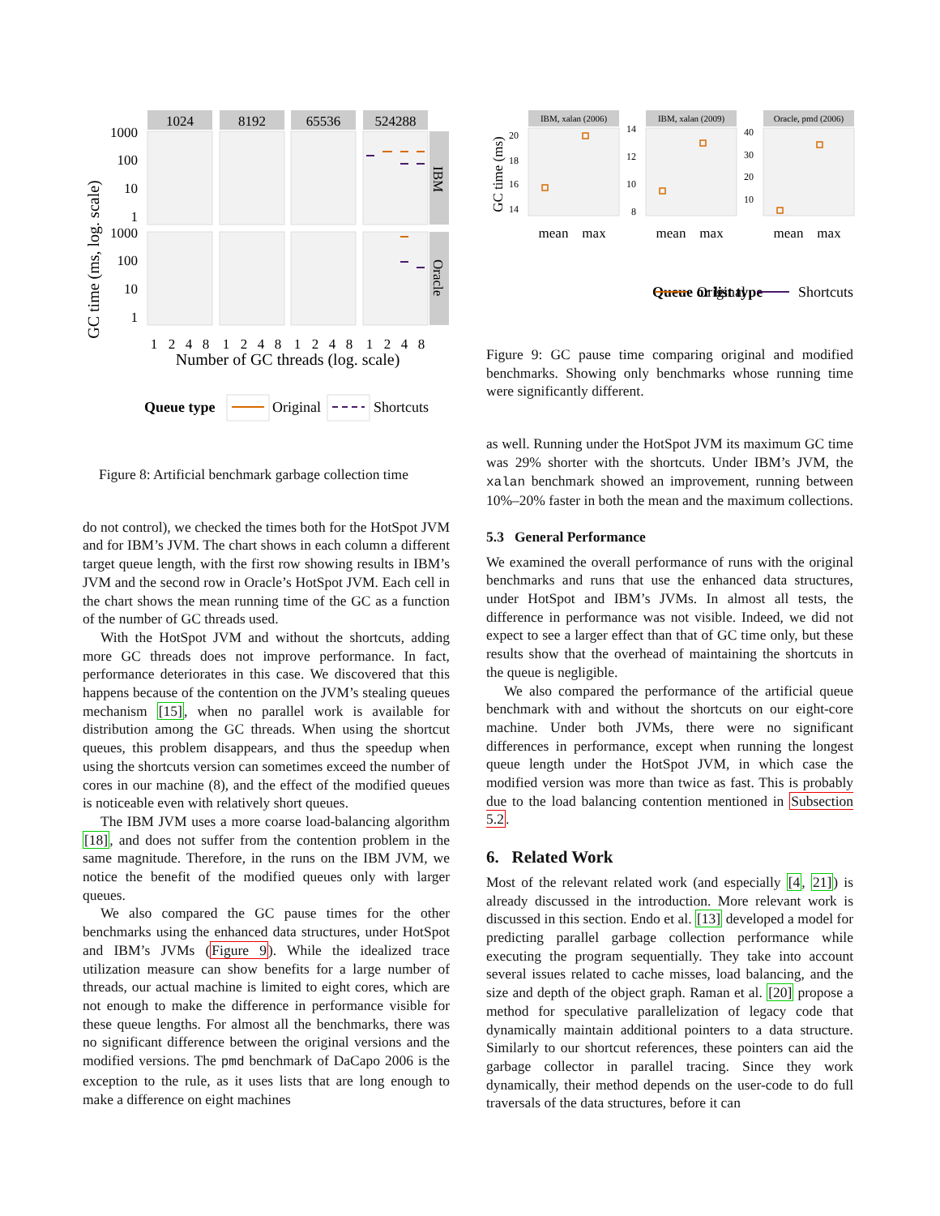GC time (ms, log. scale)
1024
8192
65536
524288
IBM
Oracle
1000
100
10
1
1000
100
10
1
1
2
4
8
1
2
4
8
1
2
4
8
1
2
4
8
Number of GC threads (log. scale)
Queue type
Original
Shortcuts
Figure 8: Artificial benchmark garbage collection time
do not control), we checked the times both for the HotSpot JVM and for IBM’s JVM. The chart shows in each column a different target queue length, with the first row showing results in IBM’s JVM and the second row in Oracle’s HotSpot JVM. Each cell in the chart shows the mean running time of the GC as a function of the number of GC threads used.
With the HotSpot JVM and without the shortcuts, adding more GC threads does not improve performance. In fact, performance deteriorates in this case. We discovered that this happens because of the contention on the JVM’s stealing queues mechanism [15], when no parallel work is available for distribution among the GC threads. When using the shortcut queues, this problem disappears, and thus the speedup when using the shortcuts version can sometimes exceed the number of cores in our machine (8), and the effect of the modified queues is noticeable even with relatively short queues.
The IBM JVM uses a more coarse load-balancing algorithm [18], and does not suffer from the contention problem in the same magnitude. Therefore, in the runs on the IBM JVM, we notice the benefit of the modified queues only with larger queues.
We also compared the GC pause times for the other benchmarks using the enhanced data structures, under HotSpot and IBM’s JVMs (Figure 9). While the idealized trace utilization measure can show benefits for a large number of threads, our actual machine is limited to eight cores, which are not enough to make the difference in performance visible for these queue lengths. For almost all the benchmarks, there was no significant difference between the original versions and the modified versions. The pmd benchmark of DaCapo 2006 is the exception to the rule, as it uses lists that are long enough to make a difference on eight machines
GC time (ms)
IBM, xalan (2006)
IBM, xalan (2009)
Oracle, pmd (2006)
20
18
16
14
14
12
10
8
40
30
20
10
mean
max
mean
max
mean
max
Queue or list type
Original
Shortcuts
Figure 9: GC pause time comparing original and modified benchmarks. Showing only benchmarks whose running time were significantly different.
as well. Running under the HotSpot JVM its maximum GC time was 29% shorter with the shortcuts. Under IBM’s JVM, the xalan benchmark showed an improvement, running between 10%–20% faster in both the mean and the maximum collections.
5.3 General Performance
We examined the overall performance of runs with the original benchmarks and runs that use the enhanced data structures, under HotSpot and IBM’s JVMs. In almost all tests, the difference in performance was not visible. Indeed, we did not expect to see a larger effect than that of GC time only, but these results show that the overhead of maintaining the shortcuts in the queue is negligible.
We also compared the performance of the artificial queue benchmark with and without the shortcuts on our eight-core machine. Under both JVMs, there were no significant differences in performance, except when running the longest queue length under the HotSpot JVM, in which case the modified version was more than twice as fast. This is probably due to the load balancing contention mentioned in Subsection 5.2.
6. Related Work
Most of the relevant related work (and especially [4, 21]) is already discussed in the introduction. More relevant work is discussed in this section. Endo et al. [13] developed a model for predicting parallel garbage collection performance while executing the program sequentially. They take into account several issues related to cache misses, load balancing, and the size and depth of the object graph. Raman et al. [20] propose a method for speculative parallelization of legacy code that dynamically maintain additional pointers to a data structure. Similarly to our shortcut references, these pointers can aid the garbage collector in parallel tracing. Since they work dynamically, their method depends on the user-code to do full traversals of the data structures, before it can